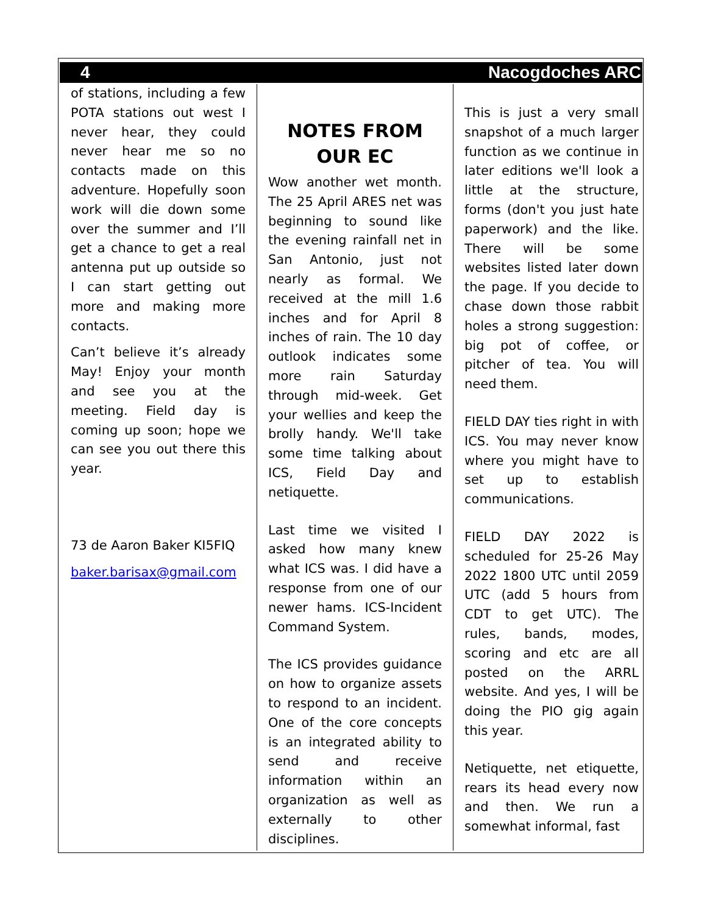4 Nacogdoches ARC
of stations, including a few POTA stations out west I never hear, they could never hear me so no contacts made on this adventure. Hopefully soon work will die down some over the summer and I’ll get a chance to get a real antenna put up outside so I can start getting out more and making more contacts.
Can’t believe it’s already May! Enjoy your month and see you at the meeting. Field day is coming up soon; hope we can see you out there this year.
73 de Aaron Baker KI5FIQ
baker.barisax@gmail.com
NOTES FROM OUR EC
Wow another wet month. The 25 April ARES net was beginning to sound like the evening rainfall net in San Antonio, just not nearly as formal. We received at the mill 1.6 inches and for April 8 inches of rain. The 10 day outlook indicates some more rain Saturday through mid-week. Get your wellies and keep the brolly handy. We'll take some time talking about ICS, Field Day and netiquette.
Last time we visited I asked how many knew what ICS was. I did have a response from one of our newer hams. ICS-Incident Command System.
The ICS provides guidance on how to organize assets to respond to an incident. One of the core concepts is an integrated ability to send and receive information within an organization as well as externally to other disciplines.
This is just a very small snapshot of a much larger function as we continue in later editions we'll look a little at the structure, forms (don't you just hate paperwork) and the like. There will be some websites listed later down the page. If you decide to chase down those rabbit holes a strong suggestion: big pot of coffee, or pitcher of tea. You will need them.
FIELD DAY ties right in with ICS. You may never know where you might have to set up to establish communications.
FIELD DAY 2022 is scheduled for 25-26 May 2022 1800 UTC until 2059 UTC (add 5 hours from CDT to get UTC). The rules, bands, modes, scoring and etc are all posted on the ARRL website. And yes, I will be doing the PIO gig again this year.
Netiquette, net etiquette, rears its head every now and then. We run a somewhat informal, fast